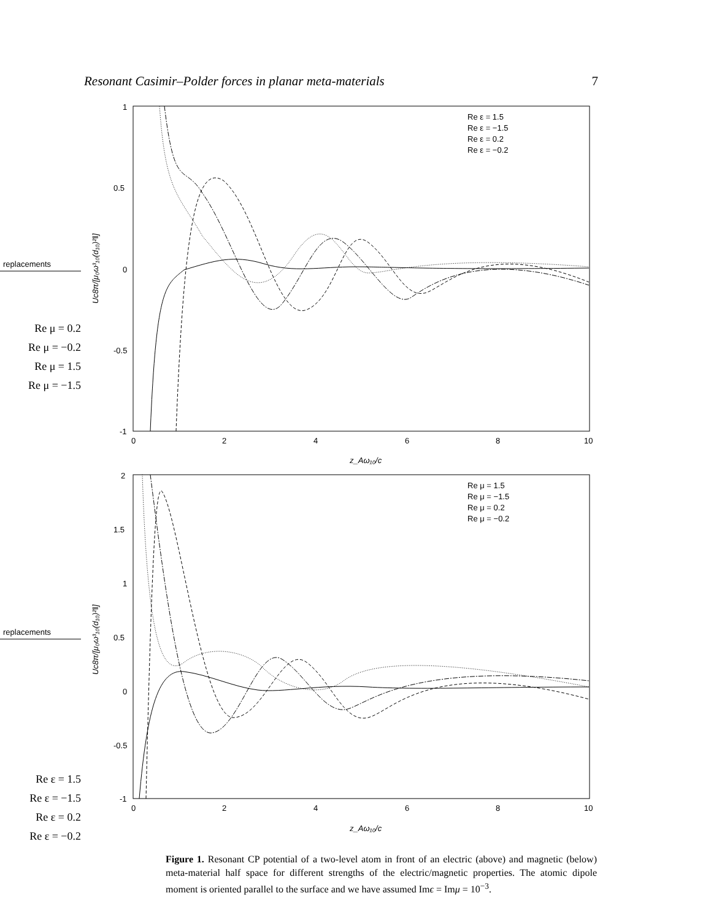Resonant Casimir–Polder forces in planar meta-materials 7
replacements
1
0.5
0
-0.5
-1
0
2
4
6
8
10
z_Aω₁₀/c
Uc8π/[μ₀ω³₁₀(d₁₀)²‖]
Re ε = 1.5
Re ε = −1.5
Re ε = 0.2
Re ε = −0.2
Re μ = 0.2
Re μ = −0.2
Re μ = 1.5
Re μ = −1.5
replacements
2
1.5
1
0.5
0
-0.5
-1
0
2
4
6
8
10
z_Aω₁₀/c
Uc8π/[μ₀ω³₁₀(d₁₀)²‖]
Re μ = 1.5
Re μ = −1.5
Re μ = 0.2
Re μ = −0.2
Re ε = 1.5
Re ε = −1.5
Re ε = 0.2
Re ε = −0.2
Figure 1. Resonant CP potential of a two-level atom in front of an electric (above) and magnetic (below) meta-material half space for different strengths of the electric/magnetic properties. The atomic dipole moment is oriented parallel to the surface and we have assumed Imϵ = Imμ = 10<sup>−3</sup>.